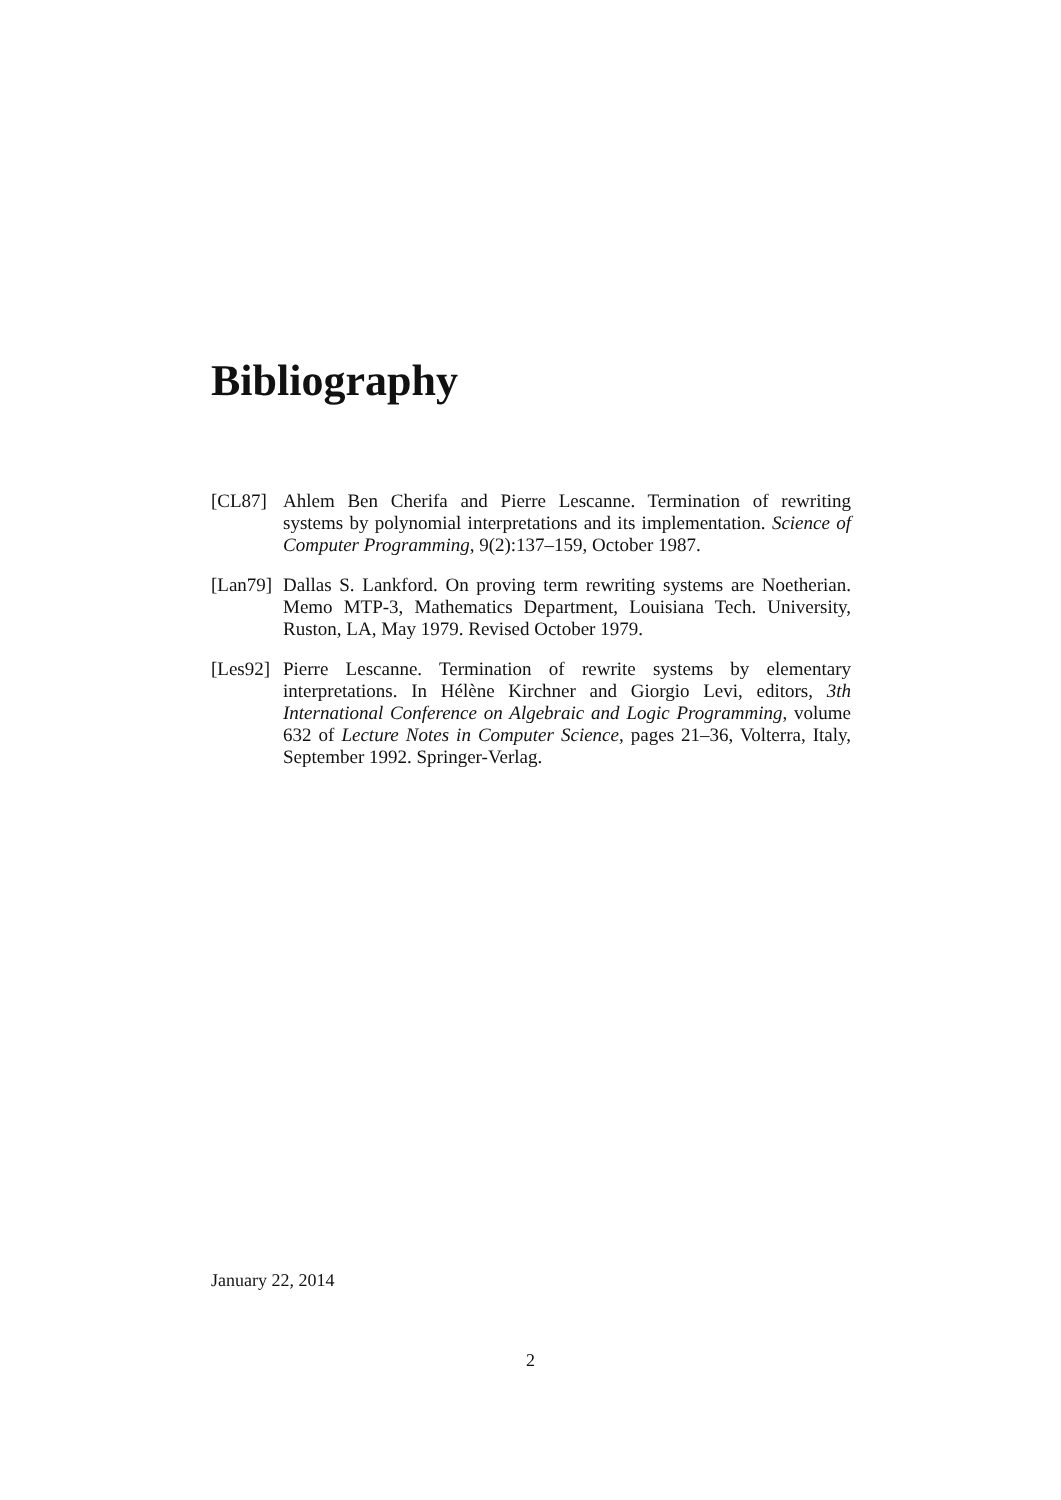Bibliography
[CL87] Ahlem Ben Cherifa and Pierre Lescanne. Termination of rewriting systems by polynomial interpretations and its implementation. Science of Computer Programming, 9(2):137–159, October 1987.
[Lan79]
Dallas S. Lankford. On proving term rewriting systems are Noetherian. Memo MTP-3, Mathematics Department, Louisiana Tech. University, Ruston, LA, May 1979. Revised October 1979.
[Les92]
Pierre Lescanne. Termination of rewrite systems by elementary interpretations. In Hélène Kirchner and Giorgio Levi, editors, 3th International Conference on Algebraic and Logic Programming, volume 632 of Lecture Notes in Computer Science, pages 21–36, Volterra, Italy, September 1992. Springer-Verlag.
January 22, 2014
2